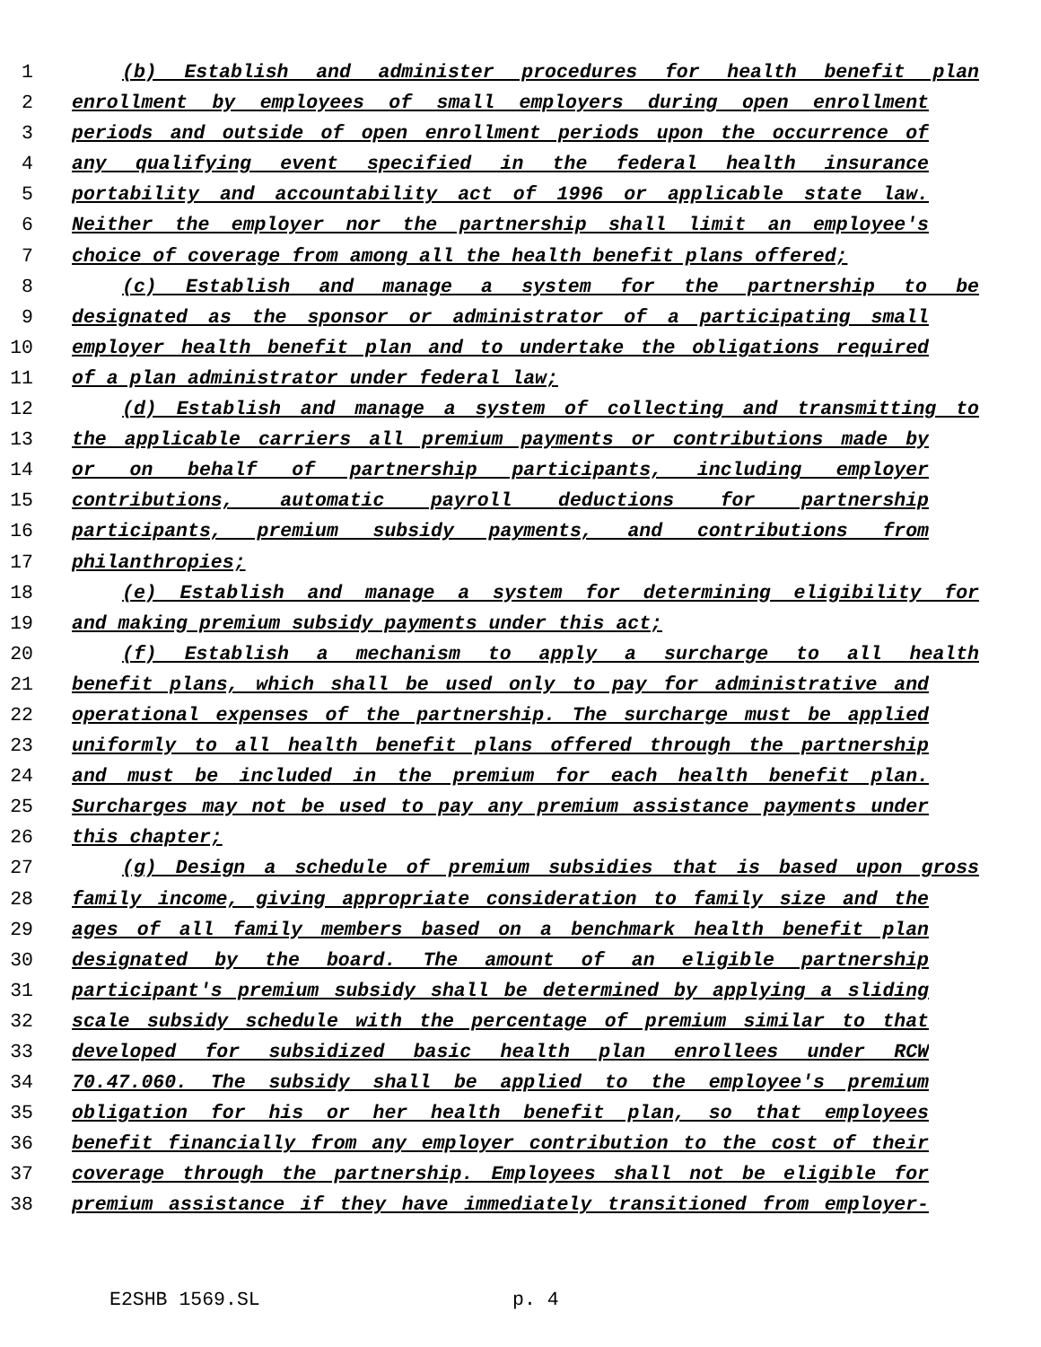1 (b) Establish and administer procedures for health benefit plan
2 enrollment by employees of small employers during open enrollment
3 periods and outside of open enrollment periods upon the occurrence of
4 any qualifying event specified in the federal health insurance
5 portability and accountability act of 1996 or applicable state law.
6 Neither the employer nor the partnership shall limit an employee's
7 choice of coverage from among all the health benefit plans offered;
8 (c) Establish and manage a system for the partnership to be
9 designated as the sponsor or administrator of a participating small
10 employer health benefit plan and to undertake the obligations required
11 of a plan administrator under federal law;
12 (d) Establish and manage a system of collecting and transmitting to
13 the applicable carriers all premium payments or contributions made by
14 or on behalf of partnership participants, including employer
15 contributions, automatic payroll deductions for partnership
16 participants, premium subsidy payments, and contributions from
17 philanthropies;
18 (e) Establish and manage a system for determining eligibility for
19 and making premium subsidy payments under this act;
20 (f) Establish a mechanism to apply a surcharge to all health
21 benefit plans, which shall be used only to pay for administrative and
22 operational expenses of the partnership. The surcharge must be applied
23 uniformly to all health benefit plans offered through the partnership
24 and must be included in the premium for each health benefit plan.
25 Surcharges may not be used to pay any premium assistance payments under
26 this chapter;
27 (g) Design a schedule of premium subsidies that is based upon gross
28 family income, giving appropriate consideration to family size and the
29 ages of all family members based on a benchmark health benefit plan
30 designated by the board. The amount of an eligible partnership
31 participant's premium subsidy shall be determined by applying a sliding
32 scale subsidy schedule with the percentage of premium similar to that
33 developed for subsidized basic health plan enrollees under RCW
34 70.47.060. The subsidy shall be applied to the employee's premium
35 obligation for his or her health benefit plan, so that employees
36 benefit financially from any employer contribution to the cost of their
37 coverage through the partnership. Employees shall not be eligible for
38 premium assistance if they have immediately transitioned from employer-
E2SHB 1569.SL p. 4